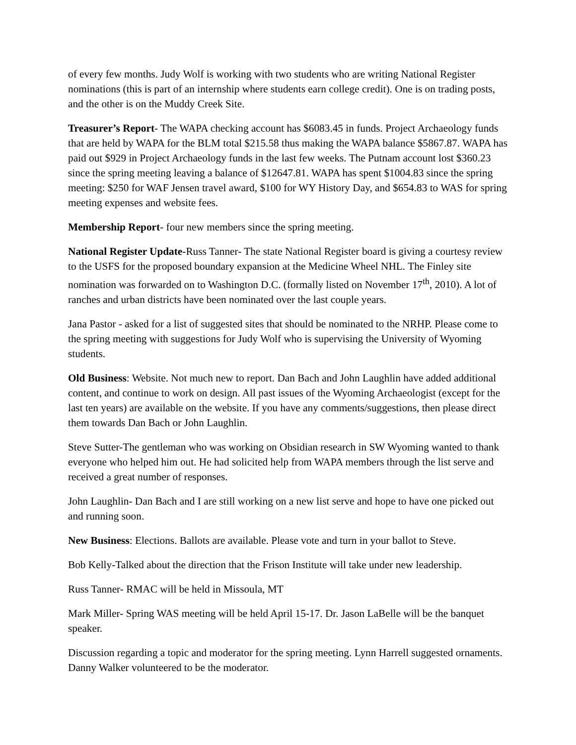of every few months. Judy Wolf is working with two students who are writing National Register nominations (this is part of an internship where students earn college credit). One is on trading posts, and the other is on the Muddy Creek Site.
Treasurer’s Report- The WAPA checking account has $6083.45 in funds. Project Archaeology funds that are held by WAPA for the BLM total $215.58 thus making the WAPA balance $5867.87. WAPA has paid out $929 in Project Archaeology funds in the last few weeks. The Putnam account lost $360.23 since the spring meeting leaving a balance of $12647.81. WAPA has spent $1004.83 since the spring meeting: $250 for WAF Jensen travel award, $100 for WY History Day, and $654.83 to WAS for spring meeting expenses and website fees.
Membership Report- four new members since the spring meeting.
National Register Update-Russ Tanner- The state National Register board is giving a courtesy review to the USFS for the proposed boundary expansion at the Medicine Wheel NHL. The Finley site nomination was forwarded on to Washington D.C. (formally listed on November 17<sup>th</sup>, 2010). A lot of ranches and urban districts have been nominated over the last couple years.
Jana Pastor - asked for a list of suggested sites that should be nominated to the NRHP. Please come to the spring meeting with suggestions for Judy Wolf who is supervising the University of Wyoming students.
Old Business: Website. Not much new to report. Dan Bach and John Laughlin have added additional content, and continue to work on design. All past issues of the Wyoming Archaeologist (except for the last ten years) are available on the website. If you have any comments/suggestions, then please direct them towards Dan Bach or John Laughlin.
Steve Sutter-The gentleman who was working on Obsidian research in SW Wyoming wanted to thank everyone who helped him out. He had solicited help from WAPA members through the list serve and received a great number of responses.
John Laughlin- Dan Bach and I are still working on a new list serve and hope to have one picked out and running soon.
New Business: Elections. Ballots are available. Please vote and turn in your ballot to Steve.
Bob Kelly-Talked about the direction that the Frison Institute will take under new leadership.
Russ Tanner- RMAC will be held in Missoula, MT
Mark Miller- Spring WAS meeting will be held April 15-17. Dr. Jason LaBelle will be the banquet speaker.
Discussion regarding a topic and moderator for the spring meeting. Lynn Harrell suggested ornaments. Danny Walker volunteered to be the moderator.